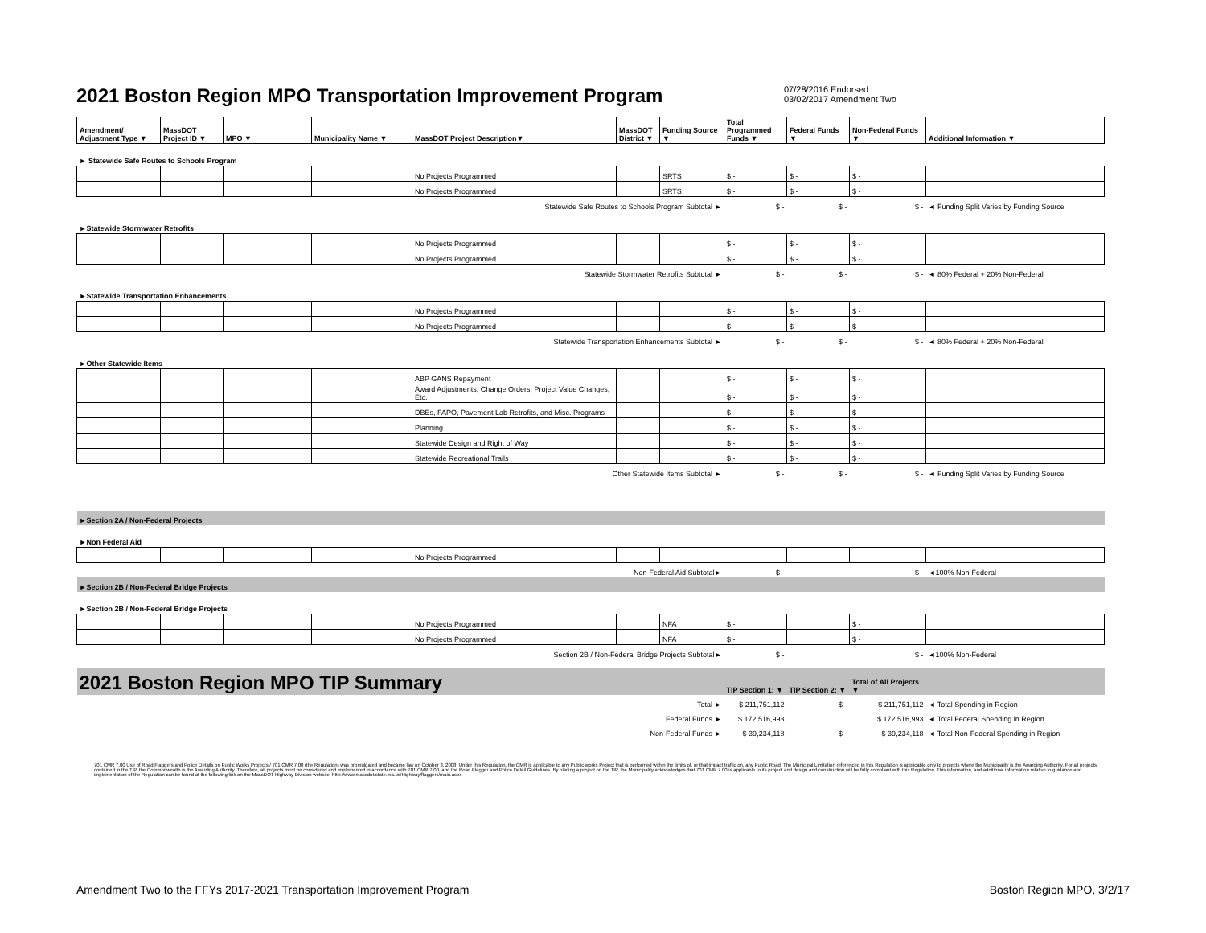2021 Boston Region MPO Transportation Improvement Program
07/28/2016 Endorsed
03/02/2017 Amendment Two
| Amendment/ Adjustment Type ▼ | MassDOT Project ID ▼ | MPO ▼ | Municipality Name ▼ | MassDOT Project Description▼ | MassDOT District ▼ | Funding Source ▼ | Total Programmed Funds ▼ | Federal Funds ▼ | Non-Federal Funds ▼ | Additional Information ▼ |
| --- | --- | --- | --- | --- | --- | --- | --- | --- | --- | --- |
| ► Statewide Safe Routes to Schools Program | | | | | | | | | | |
| | | | | No Projects Programmed | | SRTS | $ - | $ - | $ - | |
| | | | | No Projects Programmed | | SRTS | $ - | $ - | $ - | |
| Statewide Safe Routes to Schools Program Subtotal ► | | | | | | | $ - | $ - | $ - | ◄ Funding Split Varies by Funding Source |
| ►Statewide Stormwater Retrofits | | | | | | | | | | |
| | | | | No Projects Programmed | | | $ - | $ - | $ - | |
| | | | | No Projects Programmed | | | $ - | $ - | $ - | |
| Statewide Stormwater Retrofits Subtotal ► | | | | | | | $ - | $ - | $ - | ◄ 80% Federal + 20% Non-Federal |
| ►Statewide Transportation Enhancements | | | | | | | | | | |
| | | | | No Projects Programmed | | | $ - | $ - | $ - | |
| | | | | No Projects Programmed | | | $ - | $ - | $ - | |
| Statewide Transportation Enhancements Subtotal ► | | | | | | | $ - | $ - | $ - | ◄ 80% Federal + 20% Non-Federal |
| ►Other Statewide Items | | | | | | | | | | |
| | | | | ABP GANS Repayment | | | $ - | $ - | $ - | |
| | | | | Award Adjustments, Change Orders, Project Value Changes, Etc. | | | $ - | $ - | $ - | |
| | | | | DBEs, FAPO, Pavement Lab Retrofits, and Misc. Programs | | | $ - | $ - | $ - | |
| | | | | Planning | | | $ - | $ - | $ - | |
| | | | | Statewide Design and Right of Way | | | $ - | $ - | $ - | |
| | | | | Statewide Recreational Trails | | | $ - | $ - | $ - | |
| Other Statewide Items Subtotal ► | | | | | | | $ - | $ - | $ - | ◄ Funding Split Varies by Funding Source |
| ►Section 2A / Non-Federal Projects | | | | | | | | | | |
| ►Non Federal Aid | | | | | | | | | | |
| | | | | No Projects Programmed | | | | | | |
| Non-Federal Aid Subtotal► | | | | | | | $ - | | $ - | ◄100% Non-Federal |
| ►Section 2B / Non-Federal Bridge Projects | | | | | | | | | | |
| ►Section 2B / Non-Federal Bridge Projects | | | | | | | | | | |
| | | | | No Projects Programmed | | NFA | $ - | | $ - | |
| | | | | No Projects Programmed | | NFA | $ - | | $ - | |
| Section 2B / Non-Federal Bridge Projects Subtotal► | | | | | | | $ - | | $ - | ◄100% Non-Federal |
| 2021 Boston Region MPO TIP Summary | | | | | | | TIP Section 1: ▼ | TIP Section 2: ▼ | Total of All Projects ▼ | |
| Total ► | | | | | | | $ 211,751,112 | $ - | $ 211,751,112 | ◄ Total Spending in Region |
| Federal Funds ► | | | | | | | $ 172,516,993 | | $ 172,516,993 | ◄ Total Federal Spending in Region |
| Non-Federal Funds ► | | | | | | | $ 39,234,118 | $ - | $ 39,234,118 | ◄ Total Non-Federal Spending in Region |
701 CMR 7.00 Use of Road Flaggers and Police Details on Public Works Projects / 701 CMR 7.00 (the Regulation) was promulgated and became law on October 3, 2008. Under this Regulation, the CMR is applicable to any Public works Project that is performed within the limits of, or that impact traffic on, any Public Road. The Municipal Limitation referenced in this Regulation is applicable only to projects where the Municipality is the Awarding Authority. For all projects contained in the TIP, the Commonwealth is the Awarding Authority. Therefore, all projects must be considered and implemented in accordance with 701 CMR 7.00, and the Road Flagger and Police Detail Guidelines. By placing a project on the TIP, the Municipality acknowledges that 701 CMR 7.00 is applicable to its project and design and construction will be fully compliant with this Regulation. This information, and additional information relative to guidance and implementation of the Regulation can be found at the following link on the MassDOT Highway Division website: http://www.massdot.state.ma.us/Highway/flaggers/main.aspx
Amendment Two to the FFYs 2017-2021 Transportation Improvement Program Boston Region MPO, 3/2/17